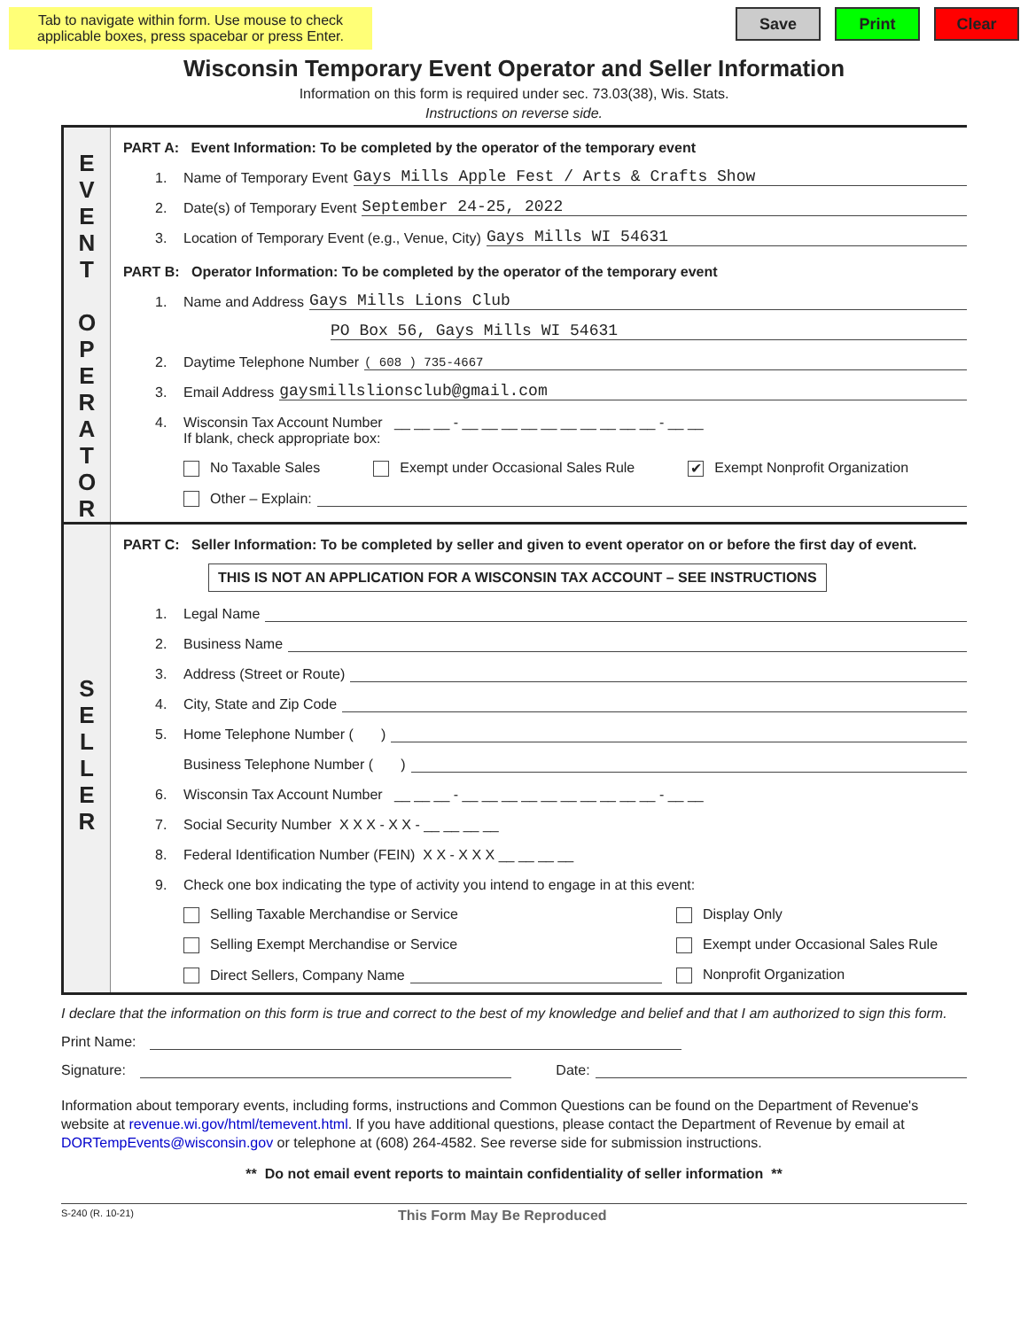Tab to navigate within form. Use mouse to check applicable boxes, press spacebar or press Enter.
Save Print Clear
Wisconsin Temporary Event Operator and Seller Information
Information on this form is required under sec. 73.03(38), Wis. Stats.
Instructions on reverse side.
E
V
E
N
T
O
P
E
R
A
T
O
R
PART A: Event Information: To be completed by the operator of the temporary event
1. Name of Temporary Event Gays Mills Apple Fest / Arts & Crafts Show
2. Date(s) of Temporary Event September 24-25, 2022
3. Location of Temporary Event (e.g., Venue, City) Gays Mills WI 54631
PART B: Operator Information: To be completed by the operator of the temporary event
1. Name and Address Gays Mills Lions Club
PO Box 56, Gays Mills WI 54631
2. Daytime Telephone Number ( 608 ) 735-4667
3. Email Address gaysmillslionsclub@gmail.com
4. Wisconsin Tax Account Number __ __ __ - __ __ __ __ __ __ __ __ __ __ - __ __
If blank, check appropriate box:
No Taxable Sales Exempt under Occasional Sales Rule ✔ Exempt Nonprofit Organization
Other – Explain:
S
E
L
L
E
R
PART C: Seller Information: To be completed by seller and given to event operator on or before the first day of event.
THIS IS NOT AN APPLICATION FOR A WISCONSIN TAX ACCOUNT – SEE INSTRUCTIONS
1. Legal Name
2. Business Name
3. Address (Street or Route)
4. City, State and Zip Code
5. Home Telephone Number ( )
Business Telephone Number ( )
6. Wisconsin Tax Account Number __ __ __ - __ __ __ __ __ __ __ __ __ __ - __ __
7. Social Security Number X X X - X X - __ __ __ __
8. Federal Identification Number (FEIN) X X - X X X __ __ __ __
9. Check one box indicating the type of activity you intend to engage in at this event:
Selling Taxable Merchandise or Service Display Only
Selling Exempt Merchandise or Service Exempt under Occasional Sales Rule
Direct Sellers, Company Name Nonprofit Organization
I declare that the information on this form is true and correct to the best of my knowledge and belief and that I am authorized to sign this form.
Print Name:
Signature: Date:
Information about temporary events, including forms, instructions and Common Questions can be found on the Department of Revenue's website at revenue.wi.gov/html/temevent.html. If you have additional questions, please contact the Department of Revenue by email at DORTempEvents@wisconsin.gov or telephone at (608) 264-4582. See reverse side for submission instructions.
** Do not email event reports to maintain confidentiality of seller information **
S-240 (R. 10-21) This Form May Be Reproduced